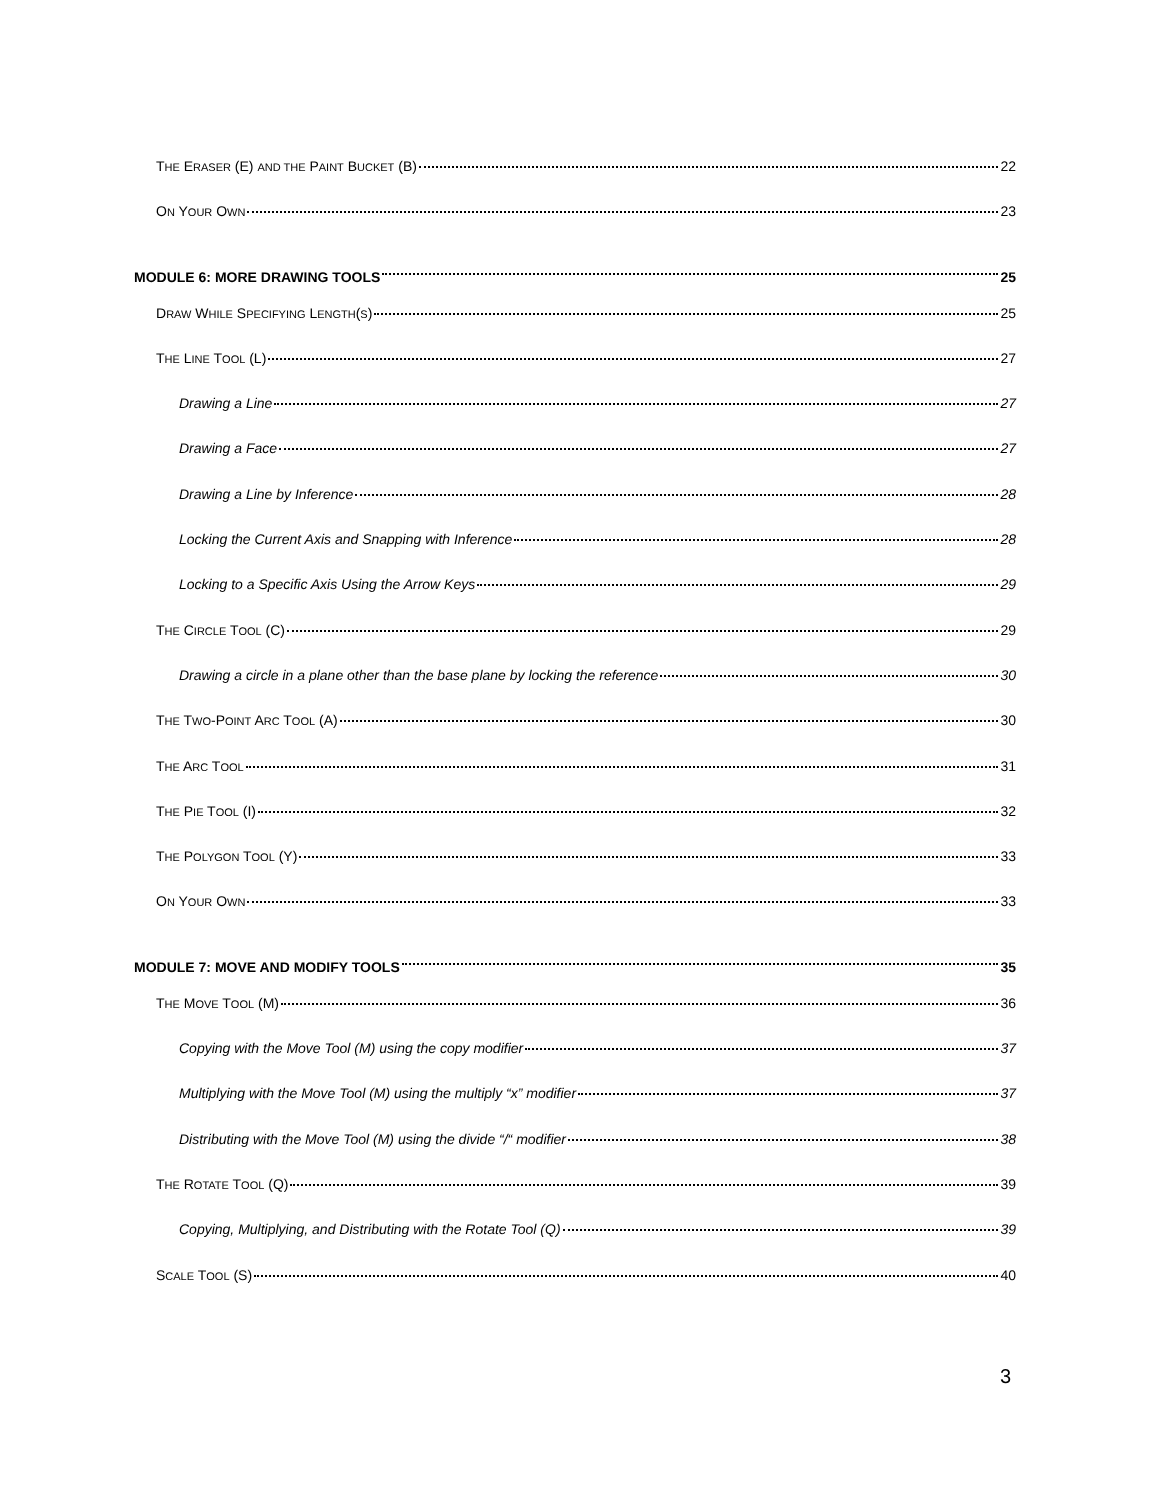THE ERASER (E) AND THE PAINT BUCKET (B) 22
ON YOUR OWN 23
MODULE 6: MORE DRAWING TOOLS 25
DRAW WHILE SPECIFYING LENGTH(S) 25
THE LINE TOOL (L) 27
Drawing a Line 27
Drawing a Face 27
Drawing a Line by Inference 28
Locking the Current Axis and Snapping with Inference 28
Locking to a Specific Axis Using the Arrow Keys 29
THE CIRCLE TOOL (C) 29
Drawing a circle in a plane other than the base plane by locking the reference 30
THE TWO-POINT ARC TOOL (A) 30
THE ARC TOOL 31
THE PIE TOOL (I) 32
THE POLYGON TOOL (Y) 33
ON YOUR OWN 33
MODULE 7: MOVE AND MODIFY TOOLS 35
THE MOVE TOOL (M) 36
Copying with the Move Tool (M) using the copy modifier 37
Multiplying with the Move Tool (M) using the multiply “x” modifier 37
Distributing with the Move Tool (M) using the divide “/“ modifier 38
THE ROTATE TOOL (Q) 39
Copying, Multiplying, and Distributing with the Rotate Tool (Q) 39
SCALE TOOL (S) 40
3